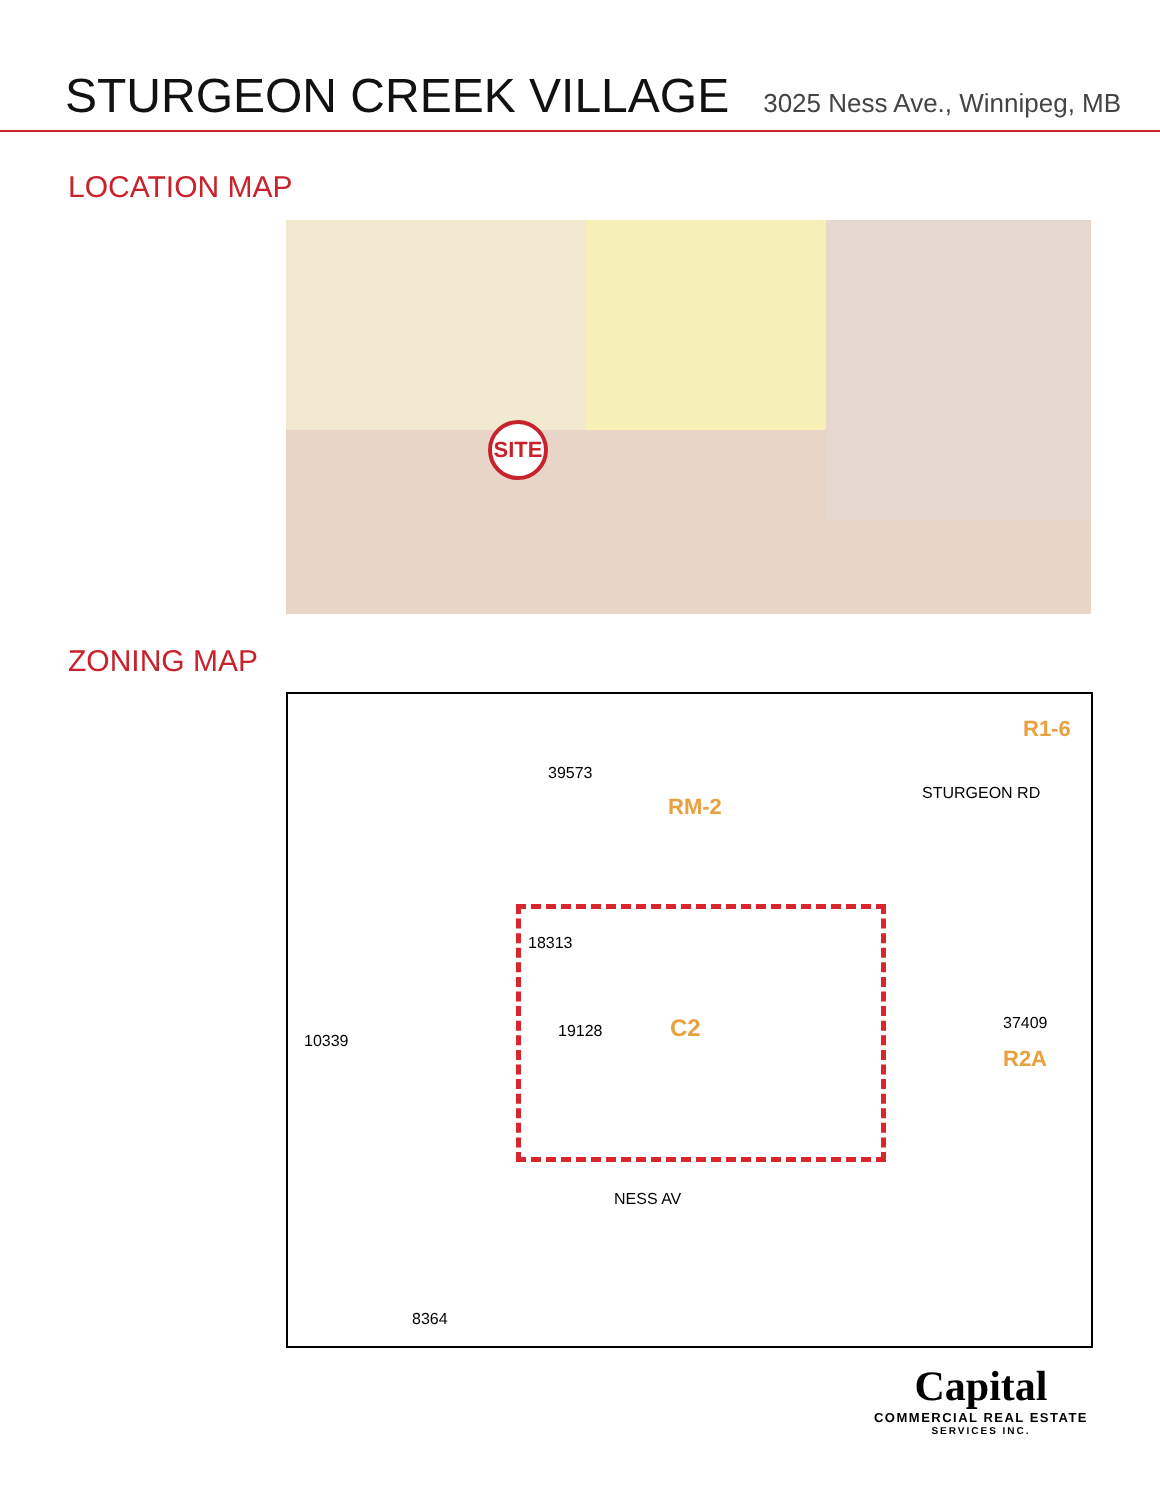STURGEON CREEK VILLAGE
3025 Ness Ave., Winnipeg, MB
LOCATION MAP
SITE
ZONING MAP
RM-2
C2 19128
10339
37409
R2A
R1-6
STURGEON RD
NESS AV
8364
39573
18313
Capital
COMMERCIAL REAL ESTATE
SERVICES INC.